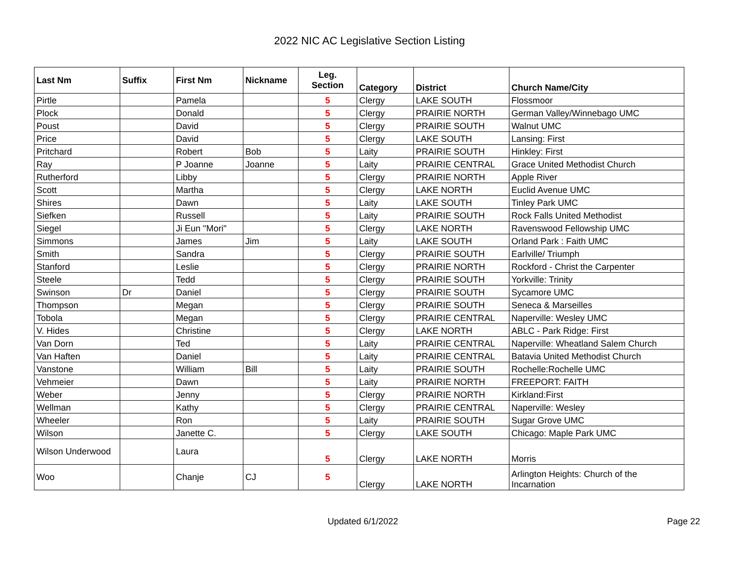2022 NIC AC Legislative Section Listing
| Last Nm | Suffix | First Nm | Nickname | Leg. Section | Category | District | Church Name/City |
| --- | --- | --- | --- | --- | --- | --- | --- |
| Pirtle | | Pamela | | 5 | Clergy | LAKE SOUTH | Flossmoor |
| Plock | | Donald | | 5 | Clergy | PRAIRIE NORTH | German Valley/Winnebago UMC |
| Poust | | David | | 5 | Clergy | PRAIRIE SOUTH | Walnut UMC |
| Price | | David | | 5 | Clergy | LAKE SOUTH | Lansing: First |
| Pritchard | | Robert | Bob | 5 | Laity | PRAIRIE SOUTH | Hinkley: First |
| Ray | | P Joanne | Joanne | 5 | Laity | PRAIRIE CENTRAL | Grace United Methodist Church |
| Rutherford | | Libby | | 5 | Clergy | PRAIRIE NORTH | Apple River |
| Scott | | Martha | | 5 | Clergy | LAKE NORTH | Euclid Avenue UMC |
| Shires | | Dawn | | 5 | Laity | LAKE SOUTH | Tinley Park UMC |
| Siefken | | Russell | | 5 | Laity | PRAIRIE SOUTH | Rock Falls United Methodist |
| Siegel | | Ji Eun "Mori" | | 5 | Clergy | LAKE NORTH | Ravenswood Fellowship UMC |
| Simmons | | James | Jim | 5 | Laity | LAKE SOUTH | Orland Park : Faith UMC |
| Smith | | Sandra | | 5 | Clergy | PRAIRIE SOUTH | Earlville/ Triumph |
| Stanford | | Leslie | | 5 | Clergy | PRAIRIE NORTH | Rockford - Christ the Carpenter |
| Steele | | Tedd | | 5 | Clergy | PRAIRIE SOUTH | Yorkville: Trinity |
| Swinson | Dr | Daniel | | 5 | Clergy | PRAIRIE SOUTH | Sycamore UMC |
| Thompson | | Megan | | 5 | Clergy | PRAIRIE SOUTH | Seneca & Marseilles |
| Tobola | | Megan | | 5 | Clergy | PRAIRIE CENTRAL | Naperville: Wesley UMC |
| V. Hides | | Christine | | 5 | Clergy | LAKE NORTH | ABLC - Park Ridge: First |
| Van Dorn | | Ted | | 5 | Laity | PRAIRIE CENTRAL | Naperville: Wheatland Salem Church |
| Van Haften | | Daniel | | 5 | Laity | PRAIRIE CENTRAL | Batavia United Methodist Church |
| Vanstone | | William | Bill | 5 | Laity | PRAIRIE SOUTH | Rochelle:Rochelle UMC |
| Vehmeier | | Dawn | | 5 | Laity | PRAIRIE NORTH | FREEPORT: FAITH |
| Weber | | Jenny | | 5 | Clergy | PRAIRIE NORTH | Kirkland:First |
| Wellman | | Kathy | | 5 | Clergy | PRAIRIE CENTRAL | Naperville: Wesley |
| Wheeler | | Ron | | 5 | Laity | PRAIRIE SOUTH | Sugar Grove UMC |
| Wilson | | Janette C. | | 5 | Clergy | LAKE SOUTH | Chicago: Maple Park UMC |
| Wilson Underwood | | Laura | | 5 | Clergy | LAKE NORTH | Morris |
| Woo | | Chanje | CJ | 5 | Clergy | LAKE NORTH | Arlington Heights: Church of the Incarnation |
Updated 6/1/2022 Page 22